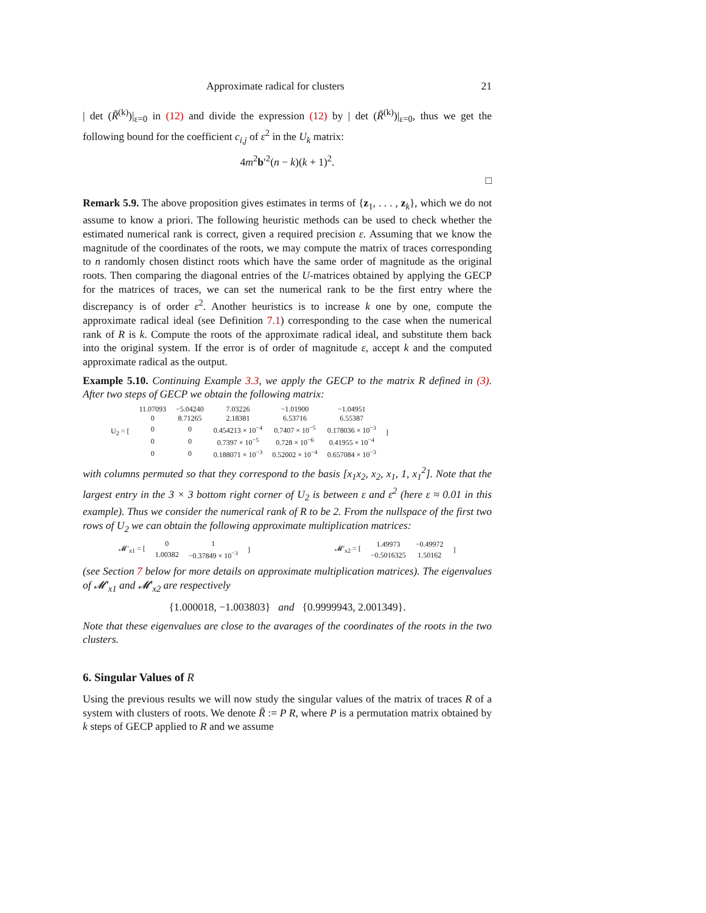Approximate radical for clusters 21
| det (R̃<sup>(k)</sup>)|<sub>ε=0</sub> in (12) and divide the expression (12) by | det (R̃<sup>(k)</sup>)|<sub>ε=0</sub>, thus we get the following bound for the coefficient c<sub>i,j</sub> of ε<sup>2</sup> in the U<sub>k</sub> matrix:
4m<sup>2</sup>b′<sup>2</sup>(n − k)(k + 1)<sup>2</sup>.
□
Remark 5.9. The above proposition gives estimates in terms of {z<sub>1</sub>, . . . , z<sub>k</sub>}, which we do not assume to know a priori. The following heuristic methods can be used to check whether the estimated numerical rank is correct, given a required precision ε. Assuming that we know the magnitude of the coordinates of the roots, we may compute the matrix of traces corresponding to n randomly chosen distinct roots which have the same order of magnitude as the original roots. Then comparing the diagonal entries of the U-matrices obtained by applying the GECP for the matrices of traces, we can set the numerical rank to be the first entry where the discrepancy is of order ε<sup>2</sup>. Another heuristics is to increase k one by one, compute the approximate radical ideal (see Definition 7.1) corresponding to the case when the numerical rank of R is k. Compute the roots of the approximate radical ideal, and substitute them back into the original system. If the error is of order of magnitude ε, accept k and the computed approximate radical as the output.
Example 5.10. Continuing Example 3.3, we apply the GECP to the matrix R defined in (3). After two steps of GECP we obtain the following matrix:
| U<sub>2</sub> = [ | 11.07093 | −5.04240 | 7.03226 | −1.01900 | −1.04951 | ] |
| | 0 | 8.71265 | 2.18381 | 6.53716 | 6.55387 | |
| | 0 | 0 | 0.454213 × 10<sup>−4</sup> | 0.7407 × 10<sup>−5</sup> | 0.178036 × 10<sup>−3</sup> | |
| | 0 | 0 | 0.7397 × 10<sup>−5</sup> | 0.728 × 10<sup>−6</sup> | 0.41955 × 10<sup>−4</sup> | |
| | 0 | 0 | 0.188071 × 10<sup>−3</sup> | 0.52002 × 10<sup>−4</sup> | 0.657084 × 10<sup>−3</sup> | |
with columns permuted so that they correspond to the basis [x<sub>1</sub>x<sub>2</sub>, x<sub>2</sub>, x<sub>1</sub>, 1, x<sub>1</sub><sup>2</sup>]. Note that the largest entry in the 3 × 3 bottom right corner of U<sub>2</sub> is between ε and ε<sup>2</sup> (here ε ≈ 0.01 in this example). Thus we consider the numerical rank of R to be 2. From the nullspace of the first two rows of U<sub>2</sub> we can obtain the following approximate multiplication matrices:
| 𝓜′<sub>x1</sub> = [ | 0 | 1 | ] |
| | 1.00382 | −0.37849 × 10<sup>−3</sup> | |
| 𝓜′<sub>x2</sub> = [ | 1.49973 | −0.49972 | ] |
| | −0.5016325 | 1.50162 | |
(see Section 7 below for more details on approximate multiplication matrices). The eigenvalues of 𝓜′<sub>x1</sub> and 𝓜′<sub>x2</sub> are respectively
{1.000018, −1.003803} and {0.9999943, 2.001349}.
Note that these eigenvalues are close to the avarages of the coordinates of the roots in the two clusters.
6. Singular Values of R
Using the previous results we will now study the singular values of the matrix of traces R of a system with clusters of roots. We denote R̃ := P R, where P is a permutation matrix obtained by k steps of GECP applied to R and we assume